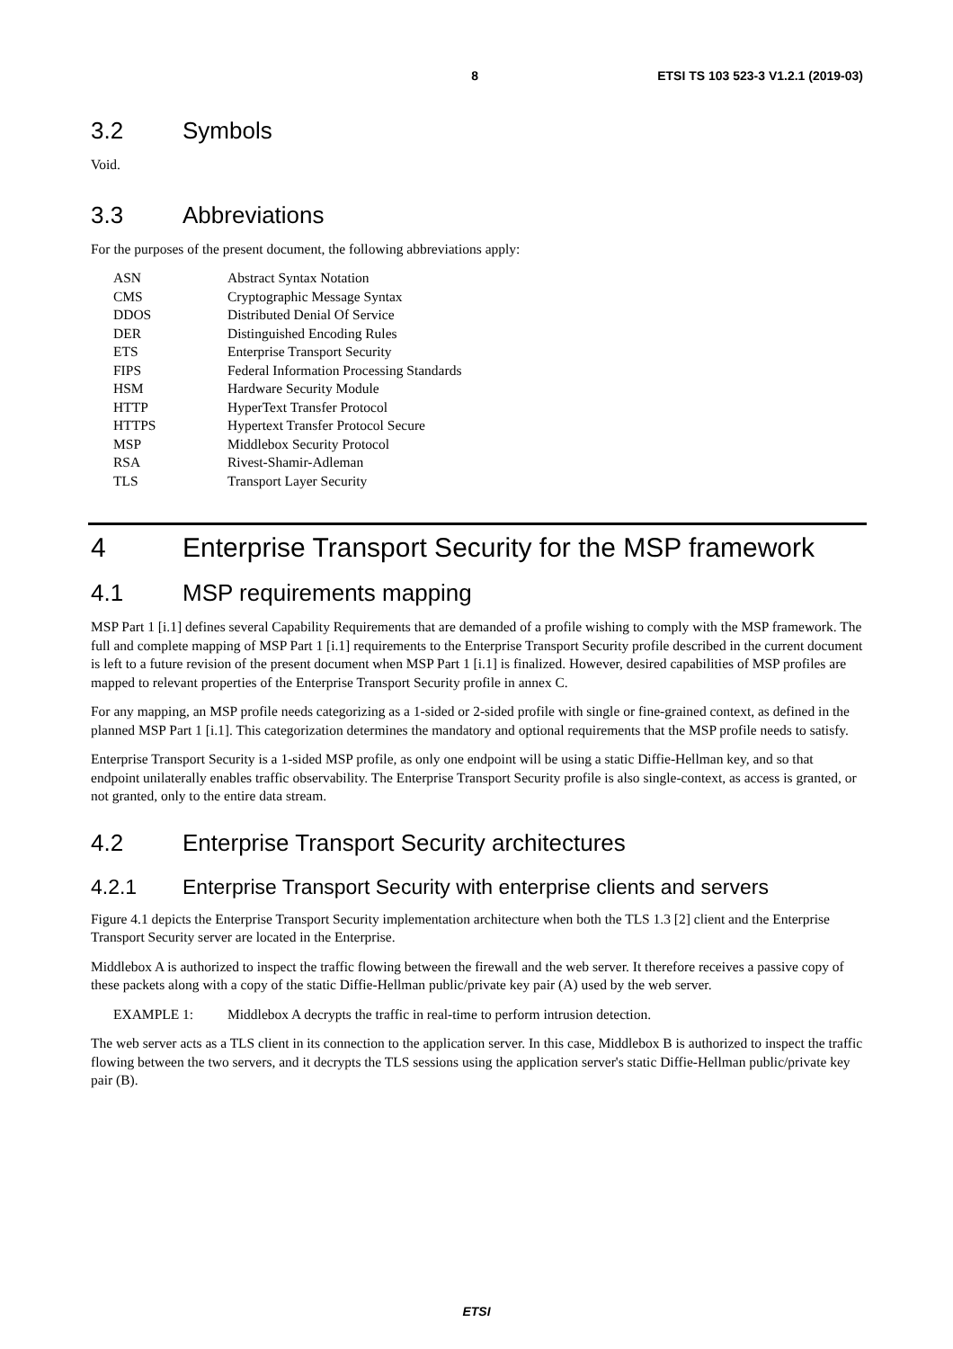8 ETSI TS 103 523-3 V1.2.1 (2019-03)
3.2 Symbols
Void.
3.3 Abbreviations
For the purposes of the present document, the following abbreviations apply:
| ASN | Abstract Syntax Notation |
| CMS | Cryptographic Message Syntax |
| DDOS | Distributed Denial Of Service |
| DER | Distinguished Encoding Rules |
| ETS | Enterprise Transport Security |
| FIPS | Federal Information Processing Standards |
| HSM | Hardware Security Module |
| HTTP | HyperText Transfer Protocol |
| HTTPS | Hypertext Transfer Protocol Secure |
| MSP | Middlebox Security Protocol |
| RSA | Rivest-Shamir-Adleman |
| TLS | Transport Layer Security |
4 Enterprise Transport Security for the MSP framework
4.1 MSP requirements mapping
MSP Part 1 [i.1] defines several Capability Requirements that are demanded of a profile wishing to comply with the MSP framework. The full and complete mapping of MSP Part 1 [i.1] requirements to the Enterprise Transport Security profile described in the current document is left to a future revision of the present document when MSP Part 1 [i.1] is finalized. However, desired capabilities of MSP profiles are mapped to relevant properties of the Enterprise Transport Security profile in annex C.
For any mapping, an MSP profile needs categorizing as a 1-sided or 2-sided profile with single or fine-grained context, as defined in the planned MSP Part 1 [i.1]. This categorization determines the mandatory and optional requirements that the MSP profile needs to satisfy.
Enterprise Transport Security is a 1-sided MSP profile, as only one endpoint will be using a static Diffie-Hellman key, and so that endpoint unilaterally enables traffic observability. The Enterprise Transport Security profile is also single-context, as access is granted, or not granted, only to the entire data stream.
4.2 Enterprise Transport Security architectures
4.2.1 Enterprise Transport Security with enterprise clients and servers
Figure 4.1 depicts the Enterprise Transport Security implementation architecture when both the TLS 1.3 [2] client and the Enterprise Transport Security server are located in the Enterprise.
Middlebox A is authorized to inspect the traffic flowing between the firewall and the web server. It therefore receives a passive copy of these packets along with a copy of the static Diffie-Hellman public/private key pair (A) used by the web server.
EXAMPLE 1: Middlebox A decrypts the traffic in real-time to perform intrusion detection.
The web server acts as a TLS client in its connection to the application server. In this case, Middlebox B is authorized to inspect the traffic flowing between the two servers, and it decrypts the TLS sessions using the application server's static Diffie-Hellman public/private key pair (B).
ETSI